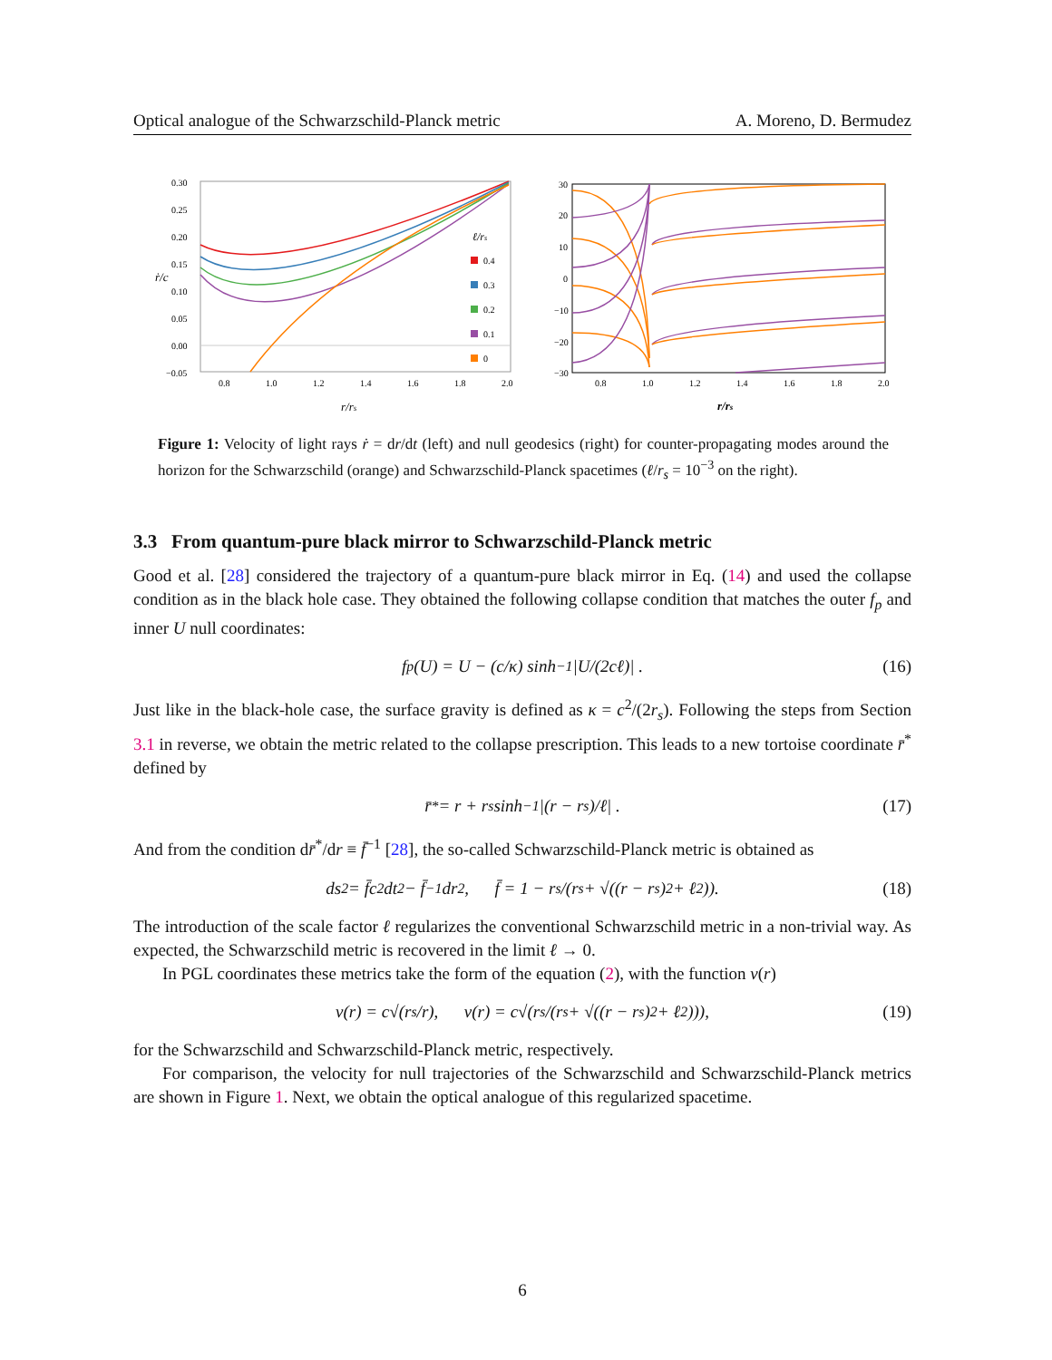Optical analogue of the Schwarzschild-Planck metric A. Moreno, D. Bermudez
0.30
0.25
0.20
0.15
0.10
0.05
0.00
−0.05
0.8
1.0
1.2
1.4
1.6
1.8
2.0
r/rs
ṙ/c
ℓ/rs
0.4
0.3
0.2
0.1
0
30
20
10
0
−10
−20
−30
0.8
1.0
1.2
1.4
1.6
1.8
2.0
r/rs
Figure 1: Velocity of light rays ṙ = dr/dt (left) and null geodesics (right) for counter-propagating modes around the horizon for the Schwarzschild (orange) and Schwarzschild-Planck spacetimes (ℓ/r<sub>s</sub> = 10<sup>−3</sup> on the right).
3.3 From quantum-pure black mirror to Schwarzschild-Planck metric
Good et al. [28] considered the trajectory of a quantum-pure black mirror in Eq. (14) and used the collapse condition as in the black hole case. They obtained the following collapse condition that matches the outer f<sub>p</sub> and inner U null coordinates:
f<sub>p</sub>(U) = U − (c/κ) sinh<sup>−1</sup> |U/(2cℓ)| . (16)
Just like in the black-hole case, the surface gravity is defined as κ = c<sup>2</sup>/(2r<sub>s</sub>). Following the steps from Section 3.1 in reverse, we obtain the metric related to the collapse prescription. This leads to a new tortoise coordinate r̄<sup>*</sup> defined by
r̄<sup>*</sup> = r + r<sub>s</sub> sinh<sup>−1</sup> |(r − r<sub>s</sub>)/ℓ| . (17)
And from the condition dr̄<sup>*</sup>/dr ≡ f̄<sup>−1</sup> [28], the so-called Schwarzschild-Planck metric is obtained as
ds<sup>2</sup> = f̄c<sup>2</sup>dt<sup>2</sup> − f̄<sup>−1</sup>dr<sup>2</sup>, f̄ = 1 − r<sub>s</sub>/(r<sub>s</sub> + √((r − r<sub>s</sub>)<sup>2</sup> + ℓ<sup>2</sup>)). (18)
The introduction of the scale factor ℓ regularizes the conventional Schwarzschild metric in a non-trivial way. As expected, the Schwarzschild metric is recovered in the limit ℓ → 0.
In PGL coordinates these metrics take the form of the equation (2), with the function v(r)
v(r) = c√(r<sub>s</sub>/r), v(r) = c√(r<sub>s</sub>/(r<sub>s</sub> + √((r − r<sub>s</sub>)<sup>2</sup> + ℓ<sup>2</sup>))), (19)
for the Schwarzschild and Schwarzschild-Planck metric, respectively.
For comparison, the velocity for null trajectories of the Schwarzschild and Schwarzschild-Planck metrics are shown in Figure 1. Next, we obtain the optical analogue of this regularized spacetime.
6